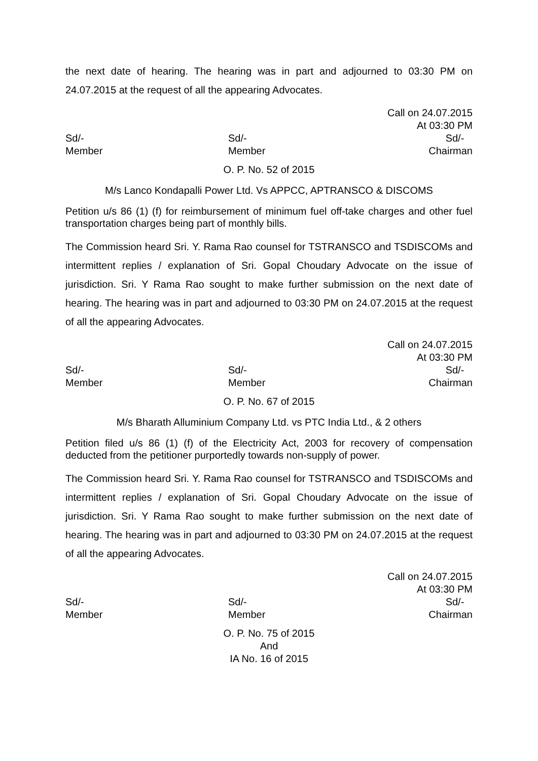the next date of hearing. The hearing was in part and adjourned to 03:30 PM on 24.07.2015 at the request of all the appearing Advocates.
Call on 24.07.2015
At 03:30 PM
Sd/-
Member
Sd/-
Member
Sd/-
Chairman
O. P. No. 52 of 2015
M/s Lanco Kondapalli Power Ltd. Vs APPCC, APTRANSCO & DISCOMS
Petition u/s 86 (1) (f) for reimbursement of minimum fuel off-take charges and other fuel transportation charges being part of monthly bills.
The Commission heard Sri. Y. Rama Rao counsel for TSTRANSCO and TSDISCOMs and intermittent replies / explanation of Sri. Gopal Choudary Advocate on the issue of jurisdiction. Sri. Y Rama Rao sought to make further submission on the next date of hearing. The hearing was in part and adjourned to 03:30 PM on 24.07.2015 at the request of all the appearing Advocates.
Call on 24.07.2015
At 03:30 PM
Sd/-
Member
Sd/-
Member
Sd/-
Chairman
O. P. No. 67 of 2015
M/s Bharath Alluminium Company Ltd. vs PTC India Ltd., & 2 others
Petition filed u/s 86 (1) (f) of the Electricity Act, 2003 for recovery of compensation deducted from the petitioner purportedly towards non-supply of power.
The Commission heard Sri. Y. Rama Rao counsel for TSTRANSCO and TSDISCOMs and intermittent replies / explanation of Sri. Gopal Choudary Advocate on the issue of jurisdiction. Sri. Y Rama Rao sought to make further submission on the next date of hearing. The hearing was in part and adjourned to 03:30 PM on 24.07.2015 at the request of all the appearing Advocates.
Call on 24.07.2015
At 03:30 PM
Sd/-
Member
Sd/-
Member
Sd/-
Chairman
O. P. No. 75 of 2015
And
IA No. 16 of 2015